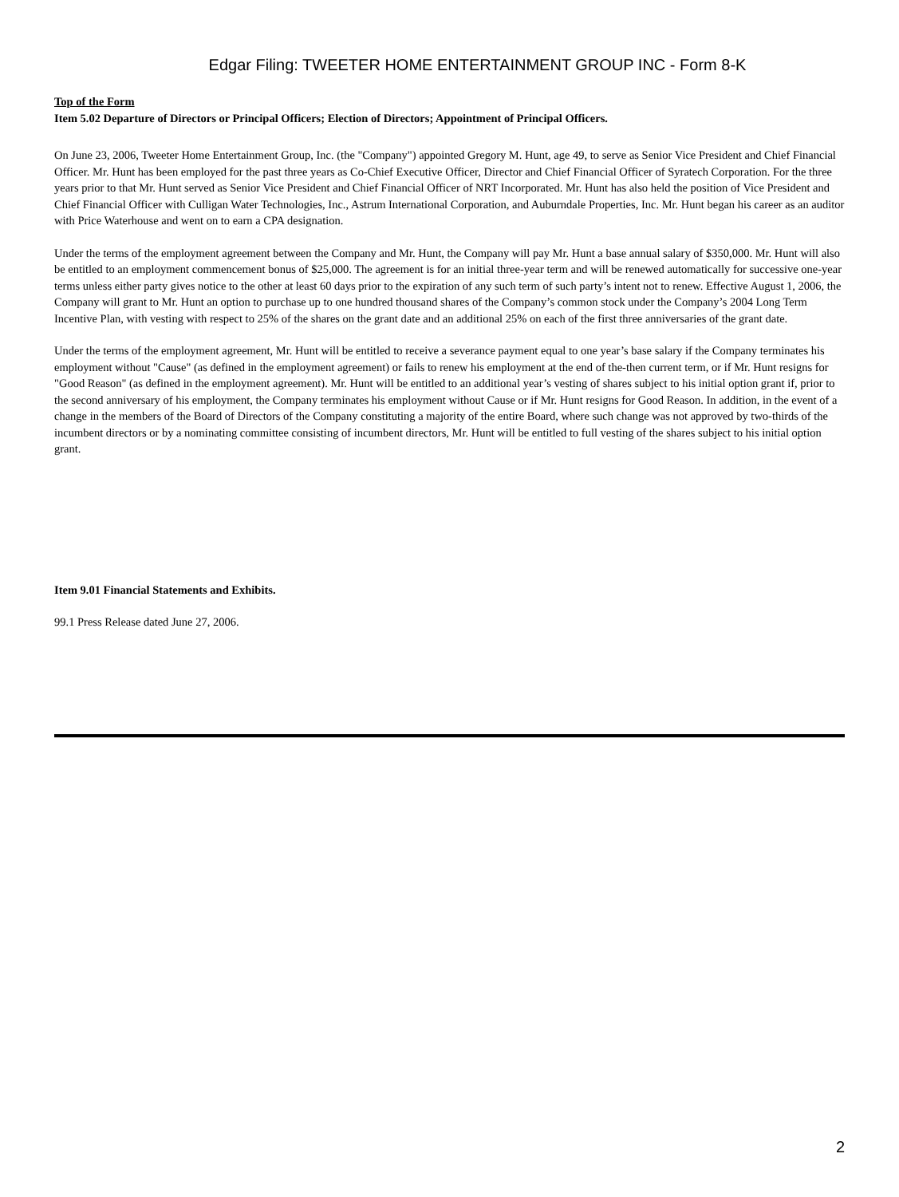Edgar Filing: TWEETER HOME ENTERTAINMENT GROUP INC - Form 8-K
Top of the Form
Item 5.02 Departure of Directors or Principal Officers; Election of Directors; Appointment of Principal Officers.
On June 23, 2006, Tweeter Home Entertainment Group, Inc. (the "Company") appointed Gregory M. Hunt, age 49, to serve as Senior Vice President and Chief Financial Officer. Mr. Hunt has been employed for the past three years as Co-Chief Executive Officer, Director and Chief Financial Officer of Syratech Corporation. For the three years prior to that Mr. Hunt served as Senior Vice President and Chief Financial Officer of NRT Incorporated. Mr. Hunt has also held the position of Vice President and Chief Financial Officer with Culligan Water Technologies, Inc., Astrum International Corporation, and Auburndale Properties, Inc. Mr. Hunt began his career as an auditor with Price Waterhouse and went on to earn a CPA designation.
Under the terms of the employment agreement between the Company and Mr. Hunt, the Company will pay Mr. Hunt a base annual salary of $350,000. Mr. Hunt will also be entitled to an employment commencement bonus of $25,000. The agreement is for an initial three-year term and will be renewed automatically for successive one-year terms unless either party gives notice to the other at least 60 days prior to the expiration of any such term of such party’s intent not to renew. Effective August 1, 2006, the Company will grant to Mr. Hunt an option to purchase up to one hundred thousand shares of the Company’s common stock under the Company’s 2004 Long Term Incentive Plan, with vesting with respect to 25% of the shares on the grant date and an additional 25% on each of the first three anniversaries of the grant date.
Under the terms of the employment agreement, Mr. Hunt will be entitled to receive a severance payment equal to one year’s base salary if the Company terminates his employment without "Cause" (as defined in the employment agreement) or fails to renew his employment at the end of the-then current term, or if Mr. Hunt resigns for "Good Reason" (as defined in the employment agreement). Mr. Hunt will be entitled to an additional year’s vesting of shares subject to his initial option grant if, prior to the second anniversary of his employment, the Company terminates his employment without Cause or if Mr. Hunt resigns for Good Reason. In addition, in the event of a change in the members of the Board of Directors of the Company constituting a majority of the entire Board, where such change was not approved by two-thirds of the incumbent directors or by a nominating committee consisting of incumbent directors, Mr. Hunt will be entitled to full vesting of the shares subject to his initial option grant.
Item 9.01 Financial Statements and Exhibits.
99.1 Press Release dated June 27, 2006.
2